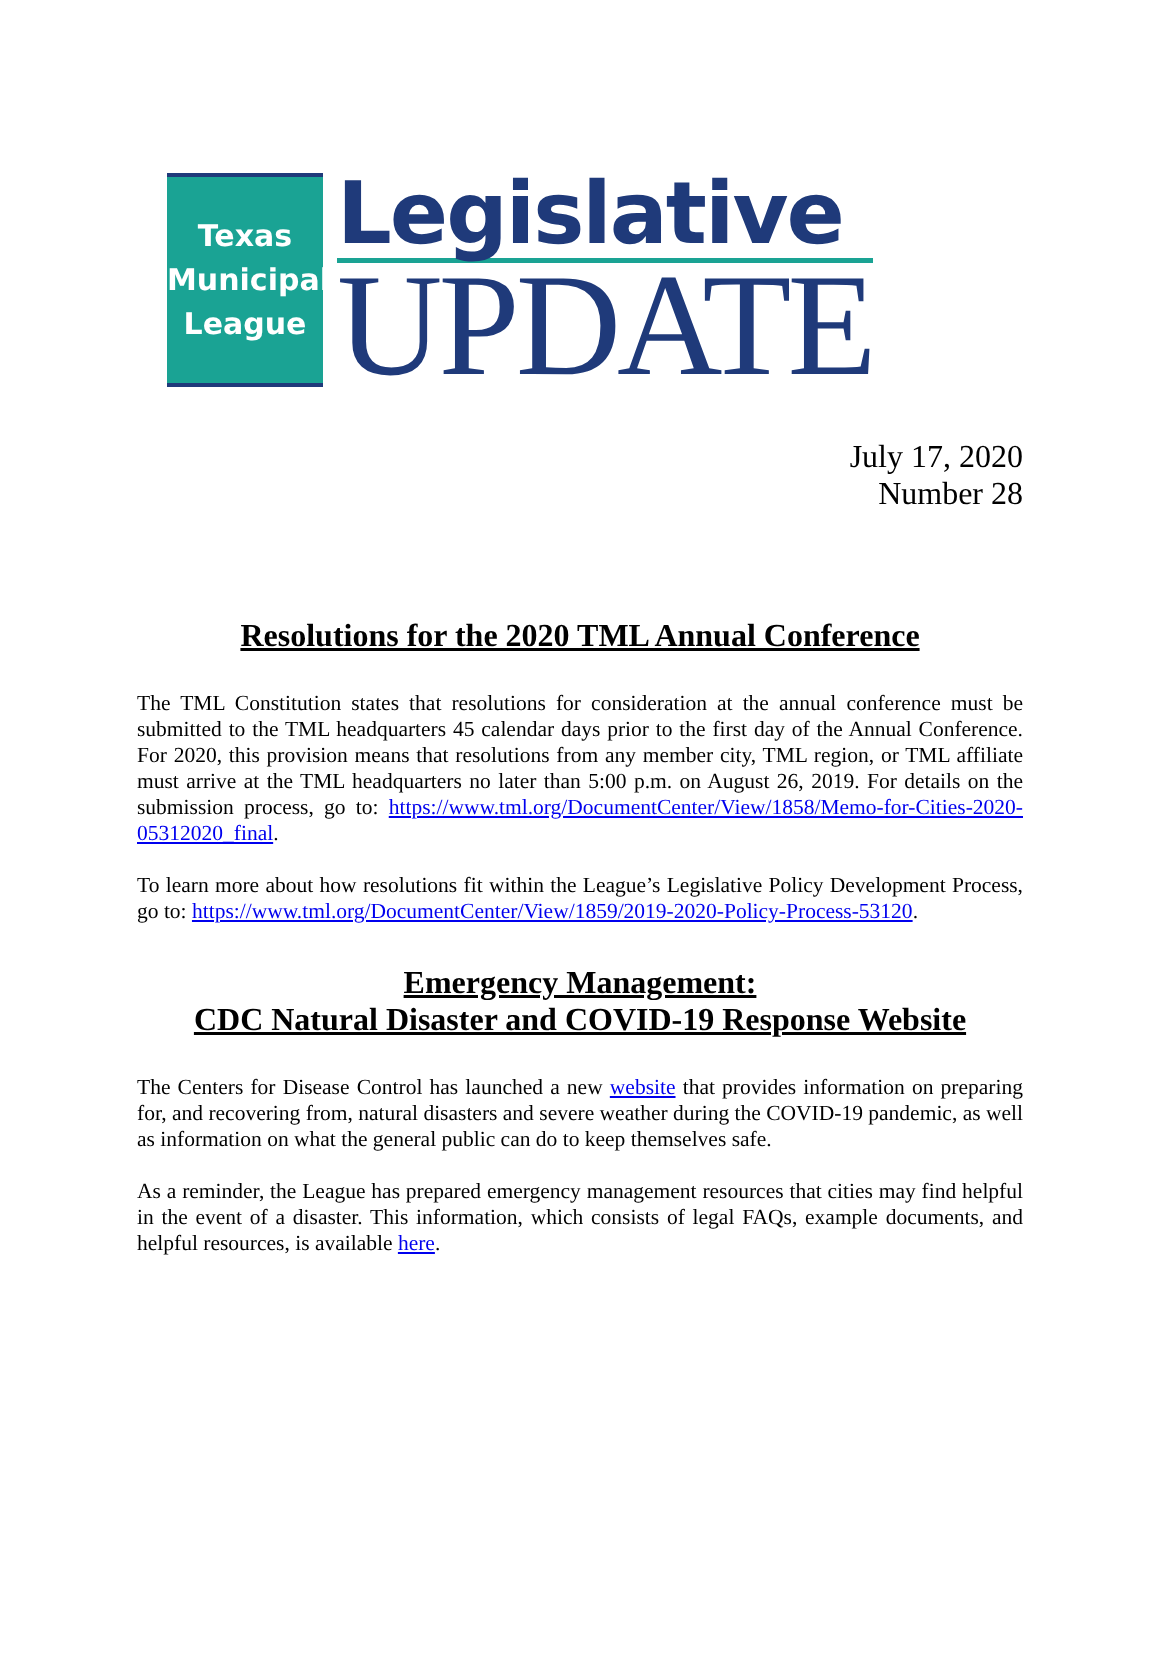Texas
Municipal
League
Legislative
UPDATE
July 17, 2020
Number 28
Resolutions for the 2020 TML Annual Conference
The TML Constitution states that resolutions for consideration at the annual conference must be submitted to the TML headquarters 45 calendar days prior to the first day of the Annual Conference. For 2020, this provision means that resolutions from any member city, TML region, or TML affiliate must arrive at the TML headquarters no later than 5:00 p.m. on August 26, 2019. For details on the submission process, go to: https://www.tml.org/DocumentCenter/View/1858/Memo-for-Cities-2020-05312020_final.
To learn more about how resolutions fit within the League’s Legislative Policy Development Process, go to: https://www.tml.org/DocumentCenter/View/1859/2019-2020-Policy-Process-53120.
Emergency Management:
CDC Natural Disaster and COVID-19 Response Website
The Centers for Disease Control has launched a new website that provides information on preparing for, and recovering from, natural disasters and severe weather during the COVID-19 pandemic, as well as information on what the general public can do to keep themselves safe.
As a reminder, the League has prepared emergency management resources that cities may find helpful in the event of a disaster. This information, which consists of legal FAQs, example documents, and helpful resources, is available here.